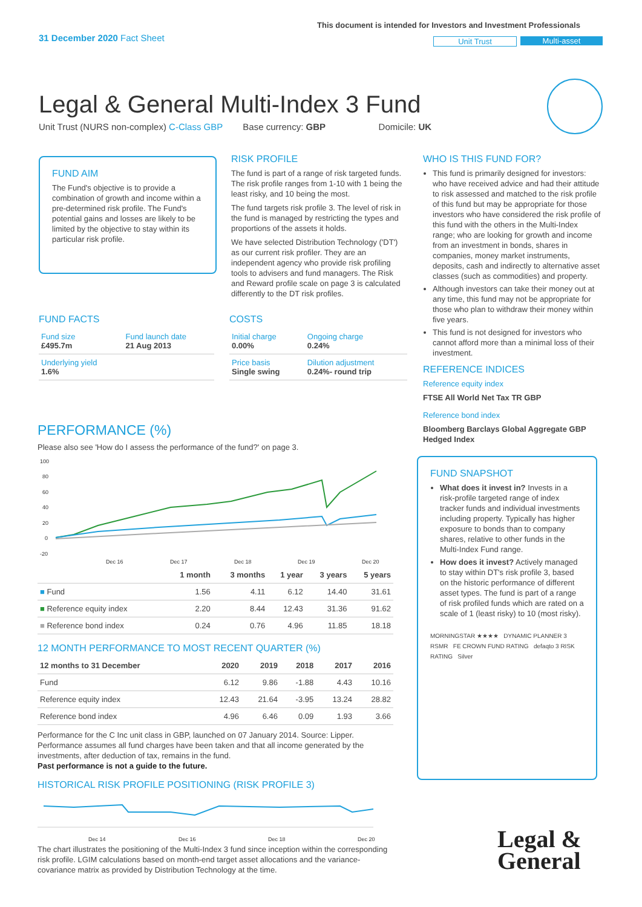31 December 2020 Fact Sheet
This document is intended for Investors and Investment Professionals
Unit Trust Multi-asset
Legal & General Multi-Index 3 Fund
Unit Trust (NURS non-complex) C-Class GBP Base currency: GBP Domicile: UK
FUND AIM
The Fund's objective is to provide a combination of growth and income within a pre-determined risk profile. The Fund's potential gains and losses are likely to be limited by the objective to stay within its particular risk profile.
RISK PROFILE
The fund is part of a range of risk targeted funds. The risk profile ranges from 1-10 with 1 being the least risky, and 10 being the most.
The fund targets risk profile 3. The level of risk in the fund is managed by restricting the types and proportions of the assets it holds.
We have selected Distribution Technology ('DT') as our current risk profiler. They are an independent agency who provide risk profiling tools to advisers and fund managers. The Risk and Reward profile scale on page 3 is calculated differently to the DT risk profiles.
WHO IS THIS FUND FOR?
This fund is primarily designed for investors: who have received advice and had their attitude to risk assessed and matched to the risk profile of this fund but may be appropriate for those investors who have considered the risk profile of this fund with the others in the Multi-Index range; who are looking for growth and income from an investment in bonds, shares in companies, money market instruments, deposits, cash and indirectly to alternative asset classes (such as commodities) and property.
Although investors can take their money out at any time, this fund may not be appropriate for those who plan to withdraw their money within five years.
This fund is not designed for investors who cannot afford more than a minimal loss of their investment.
REFERENCE INDICES
Reference equity index
FTSE All World Net Tax TR GBP
Reference bond index
Bloomberg Barclays Global Aggregate GBP Hedged Index
FUND FACTS
| Fund size £495.7m | Fund launch date 21 Aug 2013 |
| Underlying yield 1.6% | |
COSTS
| Initial charge 0.00% | Ongoing charge 0.24% |
| Price basis Single swing | Dilution adjustment 0.24%- round trip |
PERFORMANCE (%)
Please also see 'How do I assess the performance of the fund?' on page 3.
100
80
60
40
20
0
-20
Dec 16
Dec 17
Dec 18
Dec 19
Dec 20
| | 1 month | 3 months | 1 year | 3 years | 5 years |
| --- | --- | --- | --- | --- | --- |
| ■ Fund | 1.56 | 4.11 | 6.12 | 14.40 | 31.61 |
| ■ Reference equity index | 2.20 | 8.44 | 12.43 | 31.36 | 91.62 |
| ■ Reference bond index | 0.24 | 0.76 | 4.96 | 11.85 | 18.18 |
12 MONTH PERFORMANCE TO MOST RECENT QUARTER (%)
| 12 months to 31 December | 2020 | 2019 | 2018 | 2017 | 2016 |
| --- | --- | --- | --- | --- | --- |
| Fund | 6.12 | 9.86 | -1.88 | 4.43 | 10.16 |
| Reference equity index | 12.43 | 21.64 | -3.95 | 13.24 | 28.82 |
| Reference bond index | 4.96 | 6.46 | 0.09 | 1.93 | 3.66 |
Performance for the C Inc unit class in GBP, launched on 07 January 2014. Source: Lipper. Performance assumes all fund charges have been taken and that all income generated by the investments, after deduction of tax, remains in the fund.
Past performance is not a guide to the future.
HISTORICAL RISK PROFILE POSITIONING (RISK PROFILE 3)
Dec 14
Dec 16
Dec 18
Dec 20
The chart illustrates the positioning of the Multi-Index 3 fund since inception within the corresponding risk profile. LGIM calculations based on month-end target asset allocations and the variance-covariance matrix as provided by Distribution Technology at the time.
FUND SNAPSHOT
What does it invest in? Invests in a risk-profile targeted range of index tracker funds and individual investments including property. Typically has higher exposure to bonds than to company shares, relative to other funds in the Multi-Index Fund range.
How does it invest? Actively managed to stay within DT's risk profile 3, based on the historic performance of different asset types. The fund is part of a range of risk profiled funds which are rated on a scale of 1 (least risky) to 10 (most risky).
MORNINGSTAR ★★★★ DYNAMIC PLANNER 3 RSMR FE CROWN FUND RATING defaqto 3 RISK RATING Silver
Legal &
General